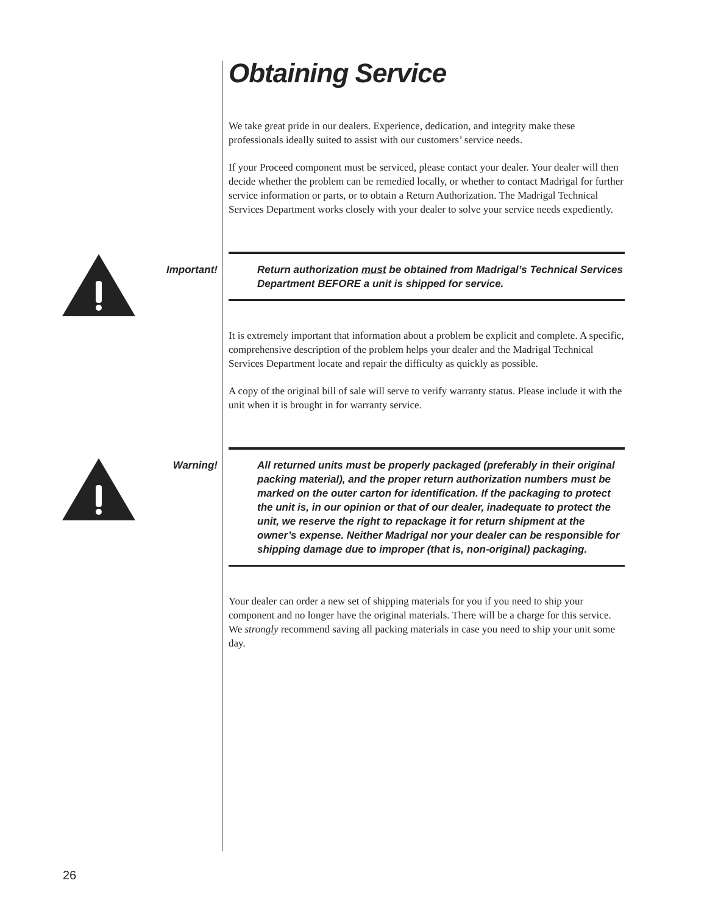Obtaining Service
We take great pride in our dealers. Experience, dedication, and integrity make these professionals ideally suited to assist with our customers’ service needs.
If your Proceed component must be serviced, please contact your dealer. Your dealer will then decide whether the problem can be remedied locally, or whether to contact Madrigal for further service information or parts, or to obtain a Return Authorization. The Madrigal Technical Services Department works closely with your dealer to solve your service needs expediently.
Important! Return authorization must be obtained from Madrigal’s Technical Services Department BEFORE a unit is shipped for service.
It is extremely important that information about a problem be explicit and complete. A specific, comprehensive description of the problem helps your dealer and the Madrigal Technical Services Department locate and repair the difficulty as quickly as possible.
A copy of the original bill of sale will serve to verify warranty status. Please include it with the unit when it is brought in for warranty service.
Warning! All returned units must be properly packaged (preferably in their original packing material), and the proper return authorization numbers must be marked on the outer carton for identification. If the packaging to protect the unit is, in our opinion or that of our dealer, inadequate to protect the unit, we reserve the right to repackage it for return shipment at the owner’s expense. Neither Madrigal nor your dealer can be responsible for shipping damage due to improper (that is, non-original) packaging.
Your dealer can order a new set of shipping materials for you if you need to ship your component and no longer have the original materials. There will be a charge for this service. We strongly recommend saving all packing materials in case you need to ship your unit some day.
26